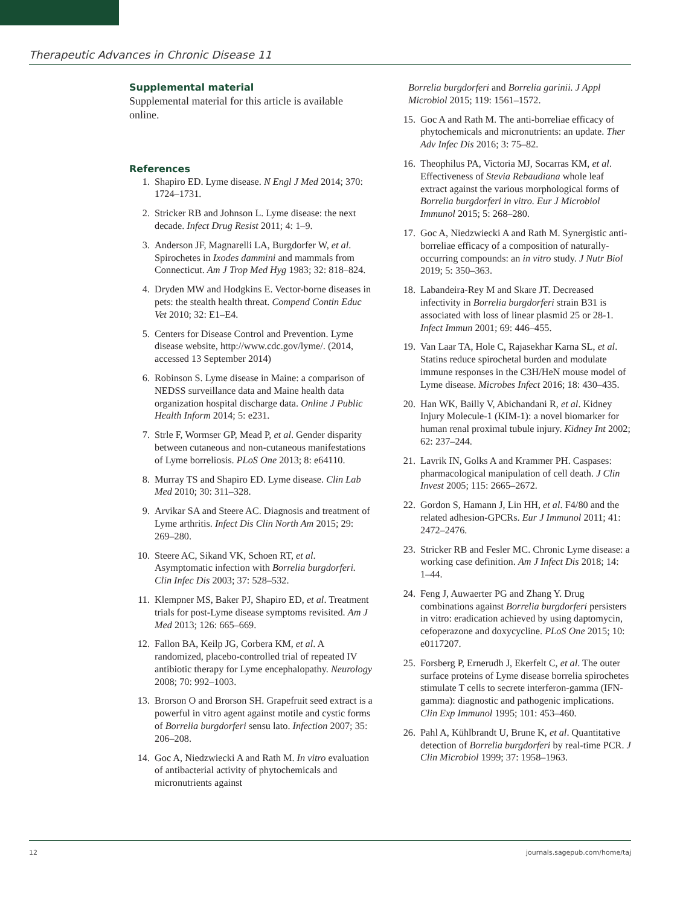Therapeutic Advances in Chronic Disease 11
Supplemental material
Supplemental material for this article is available online.
References
1. Shapiro ED. Lyme disease. N Engl J Med 2014; 370: 1724–1731.
2. Stricker RB and Johnson L. Lyme disease: the next decade. Infect Drug Resist 2011; 4: 1–9.
3. Anderson JF, Magnarelli LA, Burgdorfer W, et al. Spirochetes in Ixodes dammini and mammals from Connecticut. Am J Trop Med Hyg 1983; 32: 818–824.
4. Dryden MW and Hodgkins E. Vector-borne diseases in pets: the stealth health threat. Compend Contin Educ Vet 2010; 32: E1–E4.
5. Centers for Disease Control and Prevention. Lyme disease website, http://www.cdc.gov/lyme/. (2014, accessed 13 September 2014)
6. Robinson S. Lyme disease in Maine: a comparison of NEDSS surveillance data and Maine health data organization hospital discharge data. Online J Public Health Inform 2014; 5: e231.
7. Strle F, Wormser GP, Mead P, et al. Gender disparity between cutaneous and non-cutaneous manifestations of Lyme borreliosis. PLoS One 2013; 8: e64110.
8. Murray TS and Shapiro ED. Lyme disease. Clin Lab Med 2010; 30: 311–328.
9. Arvikar SA and Steere AC. Diagnosis and treatment of Lyme arthritis. Infect Dis Clin North Am 2015; 29: 269–280.
10. Steere AC, Sikand VK, Schoen RT, et al. Asymptomatic infection with Borrelia burgdorferi. Clin Infec Dis 2003; 37: 528–532.
11. Klempner MS, Baker PJ, Shapiro ED, et al. Treatment trials for post-Lyme disease symptoms revisited. Am J Med 2013; 126: 665–669.
12. Fallon BA, Keilp JG, Corbera KM, et al. A randomized, placebo-controlled trial of repeated IV antibiotic therapy for Lyme encephalopathy. Neurology 2008; 70: 992–1003.
13. Brorson O and Brorson SH. Grapefruit seed extract is a powerful in vitro agent against motile and cystic forms of Borrelia burgdorferi sensu lato. Infection 2007; 35: 206–208.
14. Goc A, Niedzwiecki A and Rath M. In vitro evaluation of antibacterial activity of phytochemicals and micronutrients against
Borrelia burgdorferi and Borrelia garinii. J Appl Microbiol 2015; 119: 1561–1572.
15. Goc A and Rath M. The anti-borreliae efficacy of phytochemicals and micronutrients: an update. Ther Adv Infec Dis 2016; 3: 75–82.
16. Theophilus PA, Victoria MJ, Socarras KM, et al. Effectiveness of Stevia Rebaudiana whole leaf extract against the various morphological forms of Borrelia burgdorferi in vitro. Eur J Microbiol Immunol 2015; 5: 268–280.
17. Goc A, Niedzwiecki A and Rath M. Synergistic anti-borreliae efficacy of a composition of naturally-occurring compounds: an in vitro study. J Nutr Biol 2019; 5: 350–363.
18. Labandeira-Rey M and Skare JT. Decreased infectivity in Borrelia burgdorferi strain B31 is associated with loss of linear plasmid 25 or 28-1. Infect Immun 2001; 69: 446–455.
19. Van Laar TA, Hole C, Rajasekhar Karna SL, et al. Statins reduce spirochetal burden and modulate immune responses in the C3H/HeN mouse model of Lyme disease. Microbes Infect 2016; 18: 430–435.
20. Han WK, Bailly V, Abichandani R, et al. Kidney Injury Molecule-1 (KIM-1): a novel biomarker for human renal proximal tubule injury. Kidney Int 2002; 62: 237–244.
21. Lavrik IN, Golks A and Krammer PH. Caspases: pharmacological manipulation of cell death. J Clin Invest 2005; 115: 2665–2672.
22. Gordon S, Hamann J, Lin HH, et al. F4/80 and the related adhesion-GPCRs. Eur J Immunol 2011; 41: 2472–2476.
23. Stricker RB and Fesler MC. Chronic Lyme disease: a working case definition. Am J Infect Dis 2018; 14: 1–44.
24. Feng J, Auwaerter PG and Zhang Y. Drug combinations against Borrelia burgdorferi persisters in vitro: eradication achieved by using daptomycin, cefoperazone and doxycycline. PLoS One 2015; 10: e0117207.
25. Forsberg P, Ernerudh J, Ekerfelt C, et al. The outer surface proteins of Lyme disease borrelia spirochetes stimulate T cells to secrete interferon-gamma (IFN-gamma): diagnostic and pathogenic implications. Clin Exp Immunol 1995; 101: 453–460.
26. Pahl A, Kühlbrandt U, Brune K, et al. Quantitative detection of Borrelia burgdorferi by real-time PCR. J Clin Microbiol 1999; 37: 1958–1963.
12 journals.sagepub.com/home/taj